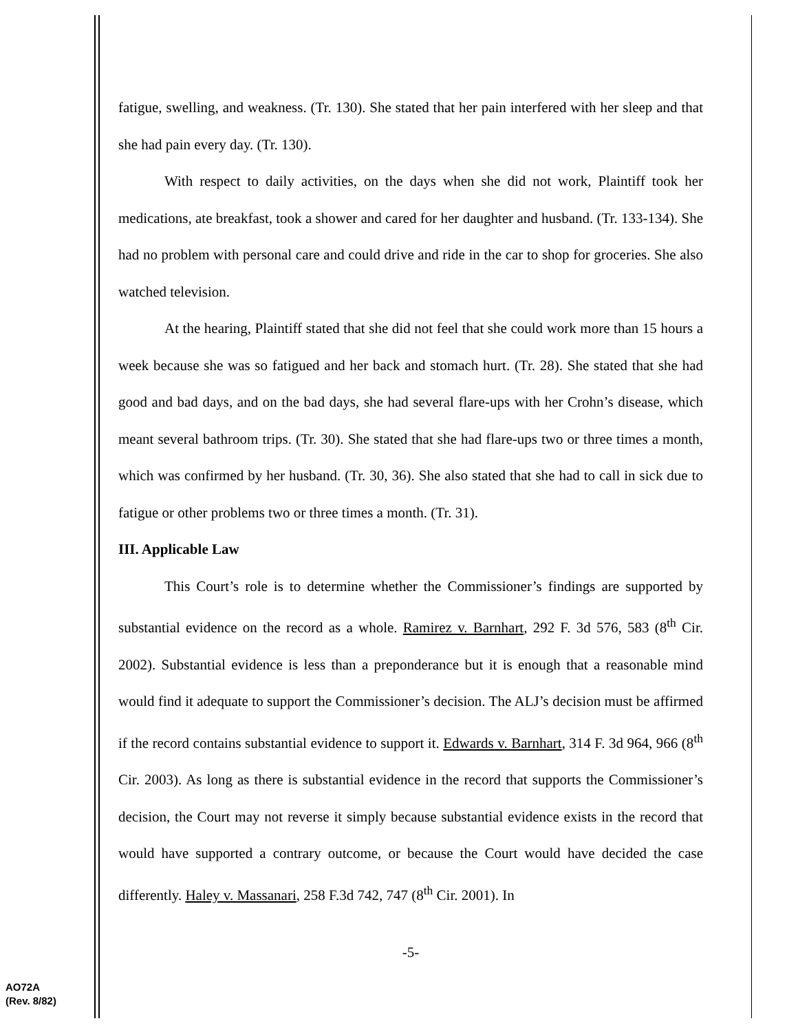fatigue, swelling, and weakness. (Tr. 130). She stated that her pain interfered with her sleep and that she had pain every day. (Tr. 130).
With respect to daily activities, on the days when she did not work, Plaintiff took her medications, ate breakfast, took a shower and cared for her daughter and husband. (Tr. 133-134). She had no problem with personal care and could drive and ride in the car to shop for groceries. She also watched television.
At the hearing, Plaintiff stated that she did not feel that she could work more than 15 hours a week because she was so fatigued and her back and stomach hurt. (Tr. 28). She stated that she had good and bad days, and on the bad days, she had several flare-ups with her Crohn’s disease, which meant several bathroom trips. (Tr. 30). She stated that she had flare-ups two or three times a month, which was confirmed by her husband. (Tr. 30, 36). She also stated that she had to call in sick due to fatigue or other problems two or three times a month. (Tr. 31).
III. Applicable Law
This Court’s role is to determine whether the Commissioner’s findings are supported by substantial evidence on the record as a whole. Ramirez v. Barnhart, 292 F. 3d 576, 583 (8<sup>th</sup> Cir. 2002). Substantial evidence is less than a preponderance but it is enough that a reasonable mind would find it adequate to support the Commissioner’s decision. The ALJ’s decision must be affirmed if the record contains substantial evidence to support it. Edwards v. Barnhart, 314 F. 3d 964, 966 (8<sup>th</sup> Cir. 2003). As long as there is substantial evidence in the record that supports the Commissioner’s decision, the Court may not reverse it simply because substantial evidence exists in the record that would have supported a contrary outcome, or because the Court would have decided the case differently. Haley v. Massanari, 258 F.3d 742, 747 (8<sup>th</sup> Cir. 2001). In
-5-
AO72A
(Rev. 8/82)